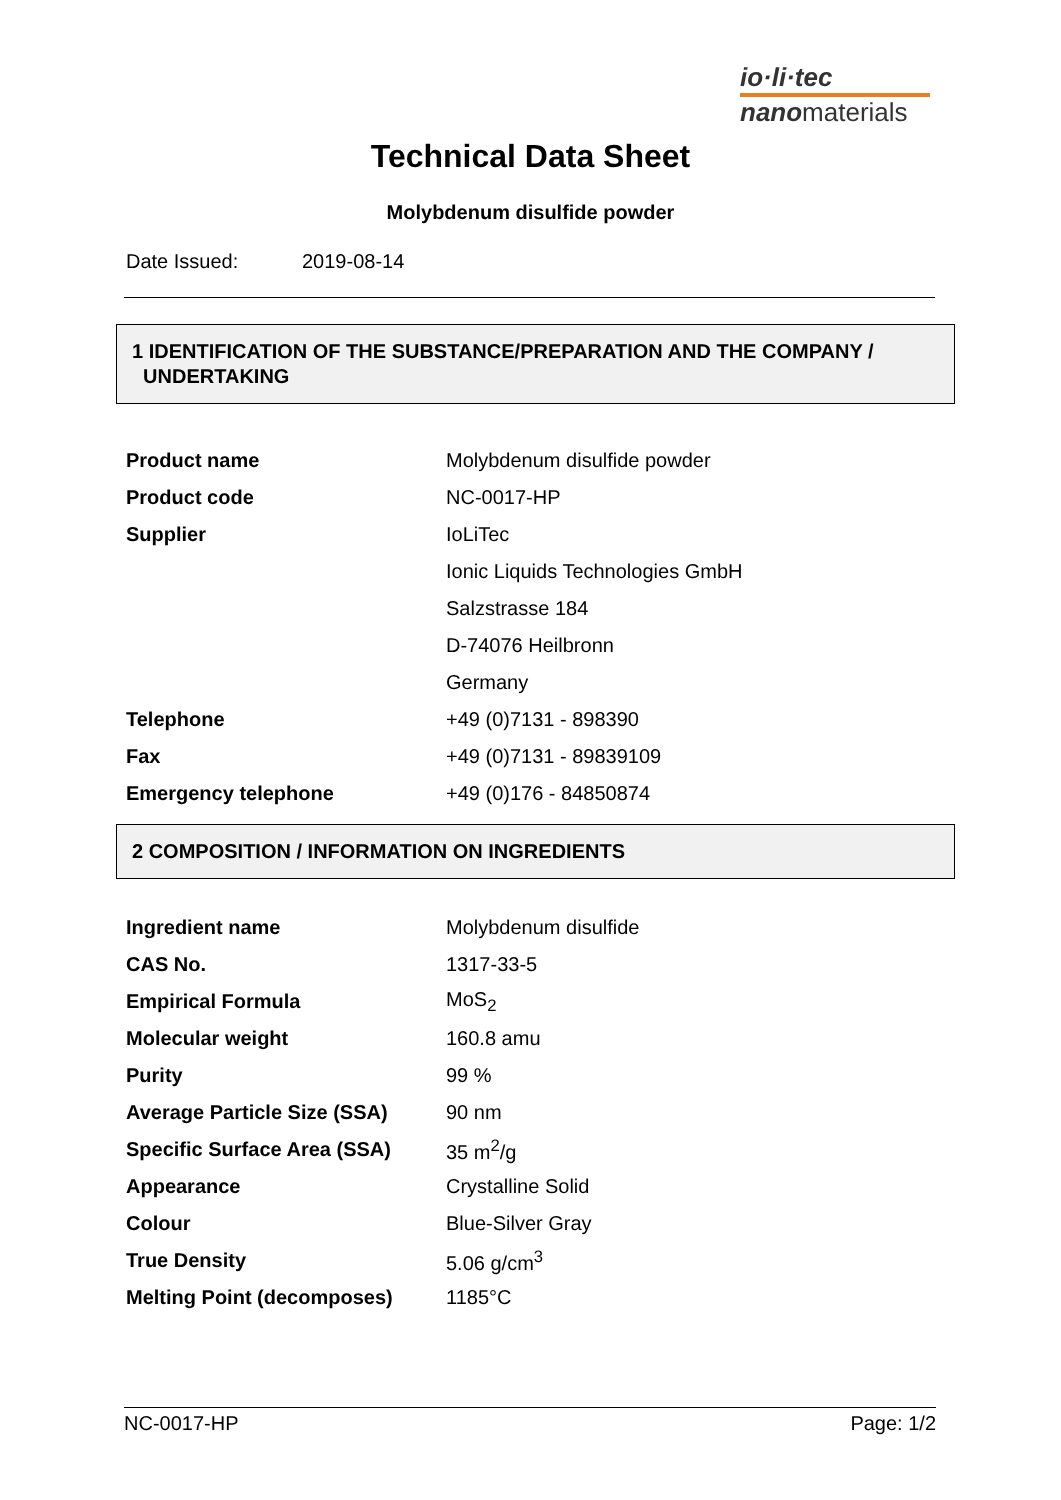io·li·tec
nanomaterials
Technical Data Sheet
Molybdenum disulfide powder
Date Issued: 2019-08-14
1 IDENTIFICATION OF THE SUBSTANCE/PREPARATION AND THE COMPANY /
UNDERTAKING
| Product name | Molybdenum disulfide powder |
| Product code | NC-0017-HP |
| Supplier | IoLiTec |
| | Ionic Liquids Technologies GmbH |
| | Salzstrasse 184 |
| | D-74076 Heilbronn |
| | Germany |
| Telephone | +49 (0)7131 - 898390 |
| Fax | +49 (0)7131 - 89839109 |
| Emergency telephone | +49 (0)176 - 84850874 |
2 COMPOSITION / INFORMATION ON INGREDIENTS
| Ingredient name | Molybdenum disulfide |
| CAS No. | 1317-33-5 |
| Empirical Formula | MoS<sub>2</sub> |
| Molecular weight | 160.8 amu |
| Purity | 99 % |
| Average Particle Size (SSA) | 90 nm |
| Specific Surface Area (SSA) | 35 m<sup>2</sup>/g |
| Appearance | Crystalline Solid |
| Colour | Blue-Silver Gray |
| True Density | 5.06 g/cm<sup>3</sup> |
| Melting Point (decomposes) | 1185°C |
NC-0017-HP Page: 1/2